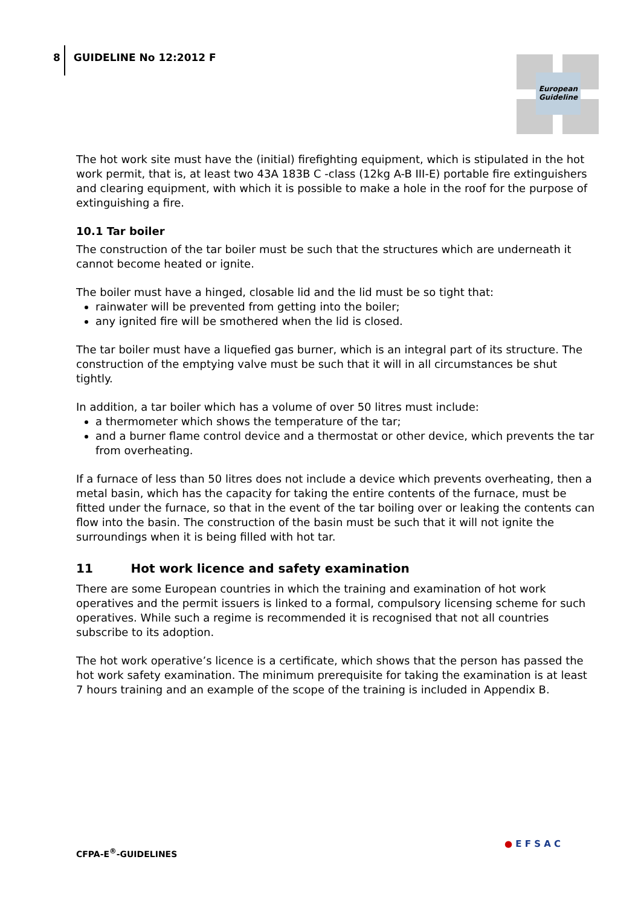8 GUIDELINE No 12:2012 F
European
Guideline
The hot work site must have the (initial) firefighting equipment, which is stipulated in the hot work permit, that is, at least two 43A 183B C -class (12kg A-B III-E) portable fire extinguishers and clearing equipment, with which it is possible to make a hole in the roof for the purpose of extinguishing a fire.
10.1 Tar boiler
The construction of the tar boiler must be such that the structures which are underneath it cannot become heated or ignite.
The boiler must have a hinged, closable lid and the lid must be so tight that:
rainwater will be prevented from getting into the boiler;
any ignited fire will be smothered when the lid is closed.
The tar boiler must have a liquefied gas burner, which is an integral part of its structure. The construction of the emptying valve must be such that it will in all circumstances be shut tightly.
In addition, a tar boiler which has a volume of over 50 litres must include:
a thermometer which shows the temperature of the tar;
and a burner flame control device and a thermostat or other device, which prevents the tar from overheating.
If a furnace of less than 50 litres does not include a device which prevents overheating, then a metal basin, which has the capacity for taking the entire contents of the furnace, must be fitted under the furnace, so that in the event of the tar boiling over or leaking the contents can flow into the basin. The construction of the basin must be such that it will not ignite the surroundings when it is being filled with hot tar.
11 Hot work licence and safety examination
There are some European countries in which the training and examination of hot work operatives and the permit issuers is linked to a formal, compulsory licensing scheme for such operatives. While such a regime is recommended it is recognised that not all countries subscribe to its adoption.
The hot work operative’s licence is a certificate, which shows that the person has passed the hot work safety examination. The minimum prerequisite for taking the examination is at least 7 hours training and an example of the scope of the training is included in Appendix B.
CFPA-E<sup>®</sup>-GUIDELINES
● E F S A C